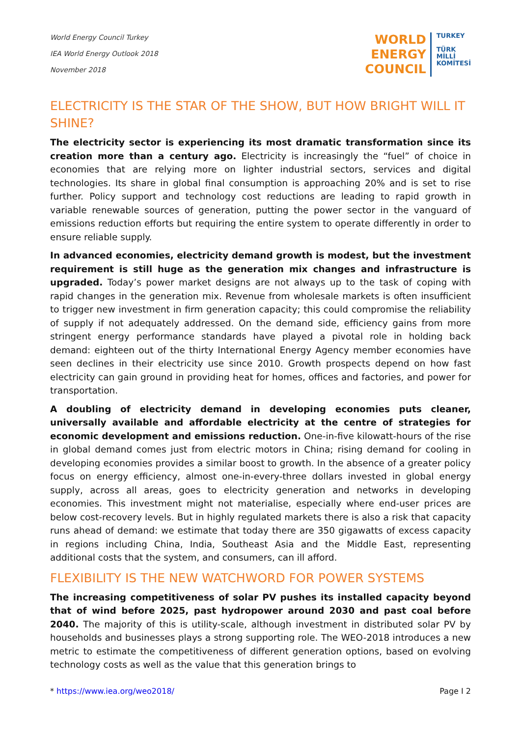World Energy Council Turkey
IEA World Energy Outlook 2018
November 2018
WORLD
ENERGY
COUNCIL
TURKEY
TÜRK
MİLLİ
KOMİTESİ
ELECTRICITY IS THE STAR OF THE SHOW, BUT HOW BRIGHT WILL IT SHINE?
The electricity sector is experiencing its most dramatic transformation since its creation more than a century ago. Electricity is increasingly the “fuel” of choice in economies that are relying more on lighter industrial sectors, services and digital technologies. Its share in global final consumption is approaching 20% and is set to rise further. Policy support and technology cost reductions are leading to rapid growth in variable renewable sources of generation, putting the power sector in the vanguard of emissions reduction efforts but requiring the entire system to operate differently in order to ensure reliable supply.
In advanced economies, electricity demand growth is modest, but the investment requirement is still huge as the generation mix changes and infrastructure is upgraded. Today’s power market designs are not always up to the task of coping with rapid changes in the generation mix. Revenue from wholesale markets is often insufficient to trigger new investment in firm generation capacity; this could compromise the reliability of supply if not adequately addressed. On the demand side, efficiency gains from more stringent energy performance standards have played a pivotal role in holding back demand: eighteen out of the thirty International Energy Agency member economies have seen declines in their electricity use since 2010. Growth prospects depend on how fast electricity can gain ground in providing heat for homes, offices and factories, and power for transportation.
A doubling of electricity demand in developing economies puts cleaner, universally available and affordable electricity at the centre of strategies for economic development and emissions reduction. One-in-five kilowatt-hours of the rise in global demand comes just from electric motors in China; rising demand for cooling in developing economies provides a similar boost to growth. In the absence of a greater policy focus on energy efficiency, almost one-in-every-three dollars invested in global energy supply, across all areas, goes to electricity generation and networks in developing economies. This investment might not materialise, especially where end-user prices are below cost-recovery levels. But in highly regulated markets there is also a risk that capacity runs ahead of demand: we estimate that today there are 350 gigawatts of excess capacity in regions including China, India, Southeast Asia and the Middle East, representing additional costs that the system, and consumers, can ill afford.
FLEXIBILITY IS THE NEW WATCHWORD FOR POWER SYSTEMS
The increasing competitiveness of solar PV pushes its installed capacity beyond that of wind before 2025, past hydropower around 2030 and past coal before 2040. The majority of this is utility-scale, although investment in distributed solar PV by households and businesses plays a strong supporting role. The WEO-2018 introduces a new metric to estimate the competitiveness of different generation options, based on evolving technology costs as well as the value that this generation brings to
* https://www.iea.org/weo2018/ Page I 2